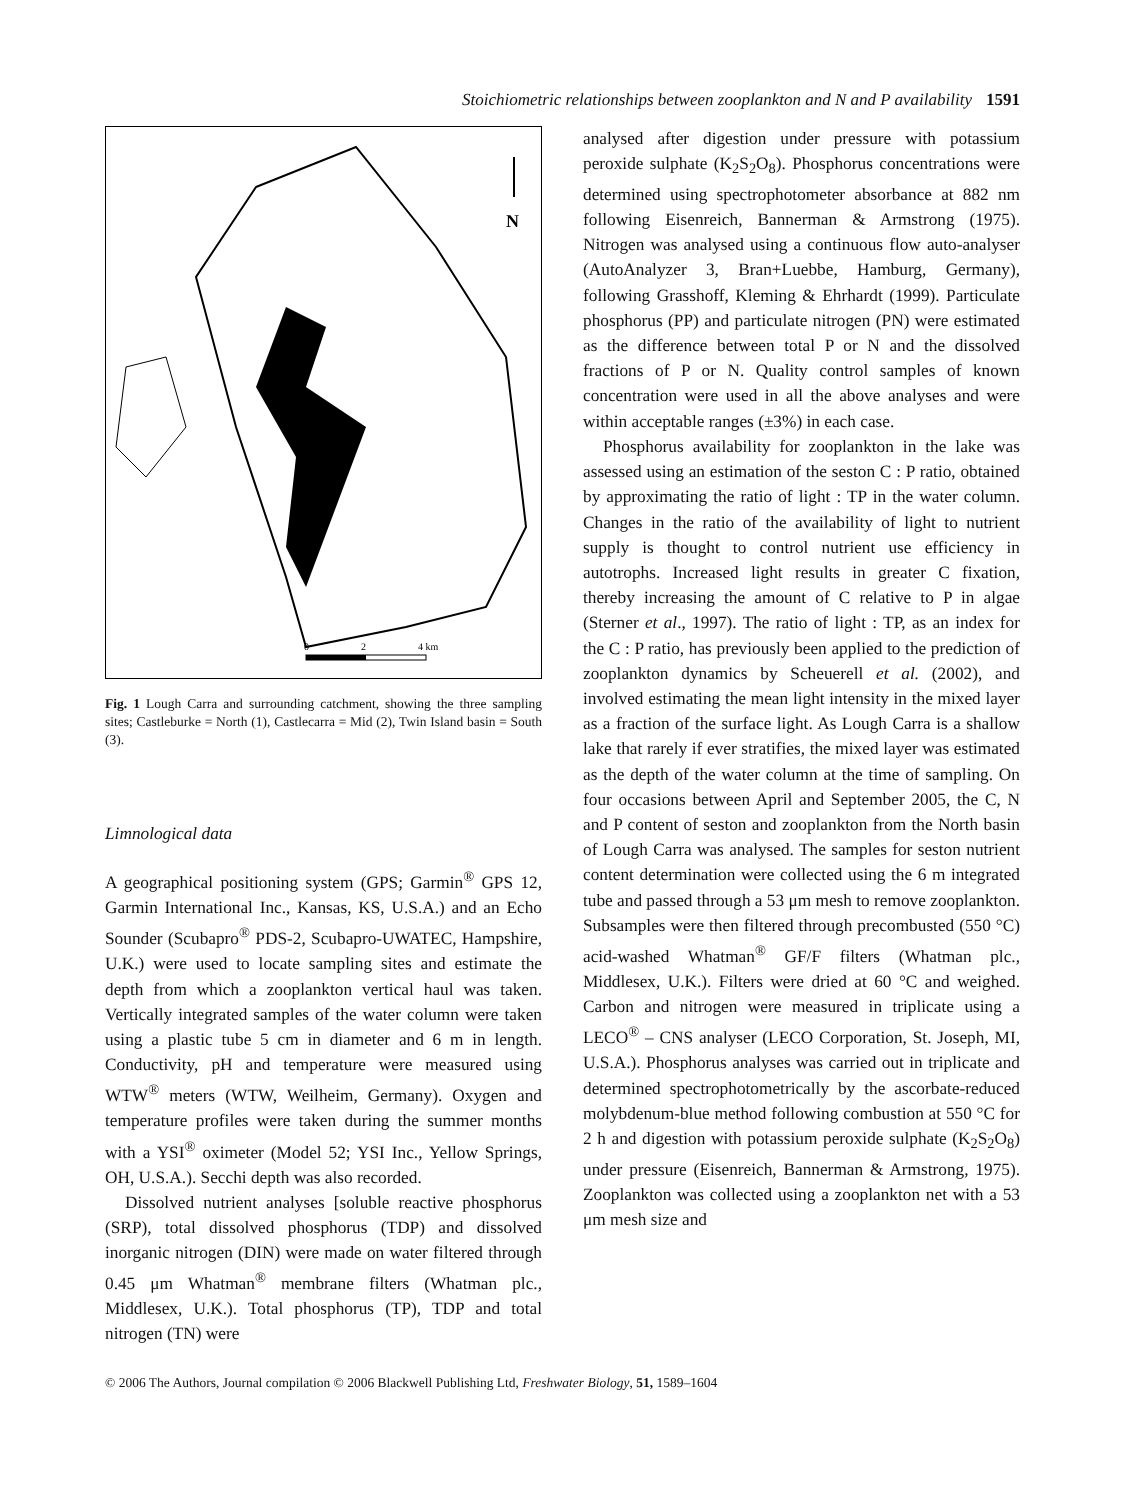Stoichiometric relationships between zooplankton and N and P availability 1591
N
0
2
4 km
Fig. 1 Lough Carra and surrounding catchment, showing the three sampling sites; Castleburke = North (1), Castlecarra = Mid (2), Twin Island basin = South (3).
Limnological data
A geographical positioning system (GPS; Garmin<sup>®</sup> GPS 12, Garmin International Inc., Kansas, KS, U.S.A.) and an Echo Sounder (Scubapro<sup>®</sup> PDS-2, Scubapro-UWATEC, Hampshire, U.K.) were used to locate sampling sites and estimate the depth from which a zooplankton vertical haul was taken. Vertically integrated samples of the water column were taken using a plastic tube 5 cm in diameter and 6 m in length. Conductivity, pH and temperature were measured using WTW<sup>®</sup> meters (WTW, Weilheim, Germany). Oxygen and temperature profiles were taken during the summer months with a YSI<sup>®</sup> oximeter (Model 52; YSI Inc., Yellow Springs, OH, U.S.A.). Secchi depth was also recorded.
Dissolved nutrient analyses [soluble reactive phosphorus (SRP), total dissolved phosphorus (TDP) and dissolved inorganic nitrogen (DIN) were made on water filtered through 0.45 μm Whatman<sup>®</sup> membrane filters (Whatman plc., Middlesex, U.K.). Total phosphorus (TP), TDP and total nitrogen (TN) were
analysed after digestion under pressure with potassium peroxide sulphate (K<sub>2</sub>S<sub>2</sub>O<sub>8</sub>). Phosphorus concentrations were determined using spectrophotometer absorbance at 882 nm following Eisenreich, Bannerman & Armstrong (1975). Nitrogen was analysed using a continuous flow auto-analyser (AutoAnalyzer 3, Bran+Luebbe, Hamburg, Germany), following Grasshoff, Kleming & Ehrhardt (1999). Particulate phosphorus (PP) and particulate nitrogen (PN) were estimated as the difference between total P or N and the dissolved fractions of P or N. Quality control samples of known concentration were used in all the above analyses and were within acceptable ranges (±3%) in each case.
Phosphorus availability for zooplankton in the lake was assessed using an estimation of the seston C : P ratio, obtained by approximating the ratio of light : TP in the water column. Changes in the ratio of the availability of light to nutrient supply is thought to control nutrient use efficiency in autotrophs. Increased light results in greater C fixation, thereby increasing the amount of C relative to P in algae (Sterner et al., 1997). The ratio of light : TP, as an index for the C : P ratio, has previously been applied to the prediction of zooplankton dynamics by Scheuerell et al. (2002), and involved estimating the mean light intensity in the mixed layer as a fraction of the surface light. As Lough Carra is a shallow lake that rarely if ever stratifies, the mixed layer was estimated as the depth of the water column at the time of sampling. On four occasions between April and September 2005, the C, N and P content of seston and zooplankton from the North basin of Lough Carra was analysed. The samples for seston nutrient content determination were collected using the 6 m integrated tube and passed through a 53 μm mesh to remove zooplankton. Subsamples were then filtered through precombusted (550 °C) acid-washed Whatman<sup>®</sup> GF/F filters (Whatman plc., Middlesex, U.K.). Filters were dried at 60 °C and weighed. Carbon and nitrogen were measured in triplicate using a LECO<sup>®</sup> – CNS analyser (LECO Corporation, St. Joseph, MI, U.S.A.). Phosphorus analyses was carried out in triplicate and determined spectrophotometrically by the ascorbate-reduced molybdenum-blue method following combustion at 550 °C for 2 h and digestion with potassium peroxide sulphate (K<sub>2</sub>S<sub>2</sub>O<sub>8</sub>) under pressure (Eisenreich, Bannerman & Armstrong, 1975). Zooplankton was collected using a zooplankton net with a 53 μm mesh size and
© 2006 The Authors, Journal compilation © 2006 Blackwell Publishing Ltd, Freshwater Biology, 51, 1589–1604